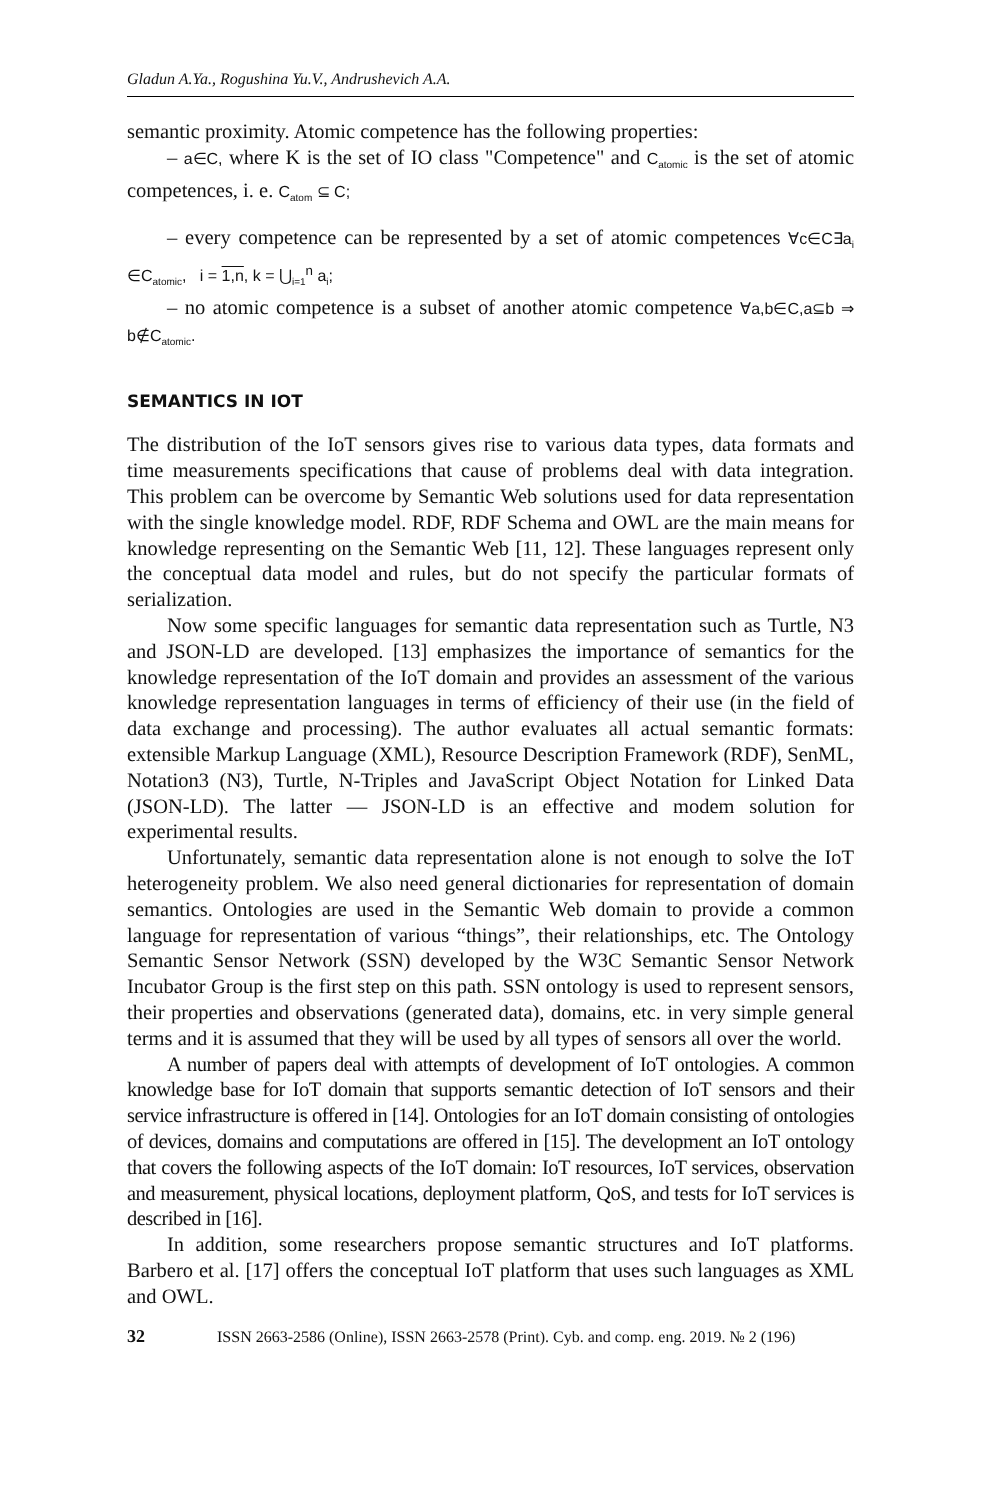Gladun A.Ya., Rogushina Yu.V., Andrushevich A.A.
semantic proximity. Atomic competence has the following properties:
– a∈C, where K is the set of IO class "Competence" and C<sub>atomic</sub> is the set of atomic competences, i. e. C<sub>atom</sub> ⊆ C;
– every competence can be represented by a set of atomic competences ∀c∈C∃a<sub>i</sub> ∈C<sub>atomic</sub>, i = 1,n, k = ⋃<sub>i=1</sub><sup>n</sup> a<sub>i</sub>;
– no atomic competence is a subset of another atomic competence ∀a,b∈C,a⊆b ⇒ b∉C<sub>atomic</sub>.
SEMANTICS IN IOT
The distribution of the IoT sensors gives rise to various data types, data formats and time measurements specifications that cause of problems deal with data integration. This problem can be overcome by Semantic Web solutions used for data representation with the single knowledge model. RDF, RDF Schema and OWL are the main means for knowledge representing on the Semantic Web [11, 12]. These languages represent only the conceptual data model and rules, but do not specify the particular formats of serialization.
Now some specific languages for semantic data representation such as Turtle, N3 and JSON-LD are developed. [13] emphasizes the importance of semantics for the knowledge representation of the IoT domain and provides an assessment of the various knowledge representation languages in terms of efficiency of their use (in the field of data exchange and processing). The author evaluates all actual semantic formats: extensible Markup Language (XML), Resource Description Framework (RDF), SenML, Notation3 (N3), Turtle, N-Triples and JavaScript Object Notation for Linked Data (JSON-LD). The latter — JSON-LD is an effective and modem solution for experimental results.
Unfortunately, semantic data representation alone is not enough to solve the IoT heterogeneity problem. We also need general dictionaries for representation of domain semantics. Ontologies are used in the Semantic Web domain to provide a common language for representation of various “things”, their relationships, etc. The Ontology Semantic Sensor Network (SSN) developed by the W3C Semantic Sensor Network Incubator Group is the first step on this path. SSN ontology is used to represent sensors, their properties and observations (generated data), domains, etc. in very simple general terms and it is assumed that they will be used by all types of sensors all over the world.
A number of papers deal with attempts of development of IoT ontologies. A common knowledge base for IoT domain that supports semantic detection of IoT sensors and their service infrastructure is offered in [14]. Ontologies for an IoT domain consisting of ontologies of devices, domains and computations are offered in [15]. The development an IoT ontology that covers the following aspects of the IoT domain: IoT resources, IoT services, observation and measurement, physical locations, deployment platform, QoS, and tests for IoT services is described in [16].
In addition, some researchers propose semantic structures and IoT platforms. Barbero et al. [17] offers the conceptual IoT platform that uses such languages as XML and OWL.
32 ISSN 2663-2586 (Online), ISSN 2663-2578 (Print). Cyb. and comp. eng. 2019. № 2 (196)